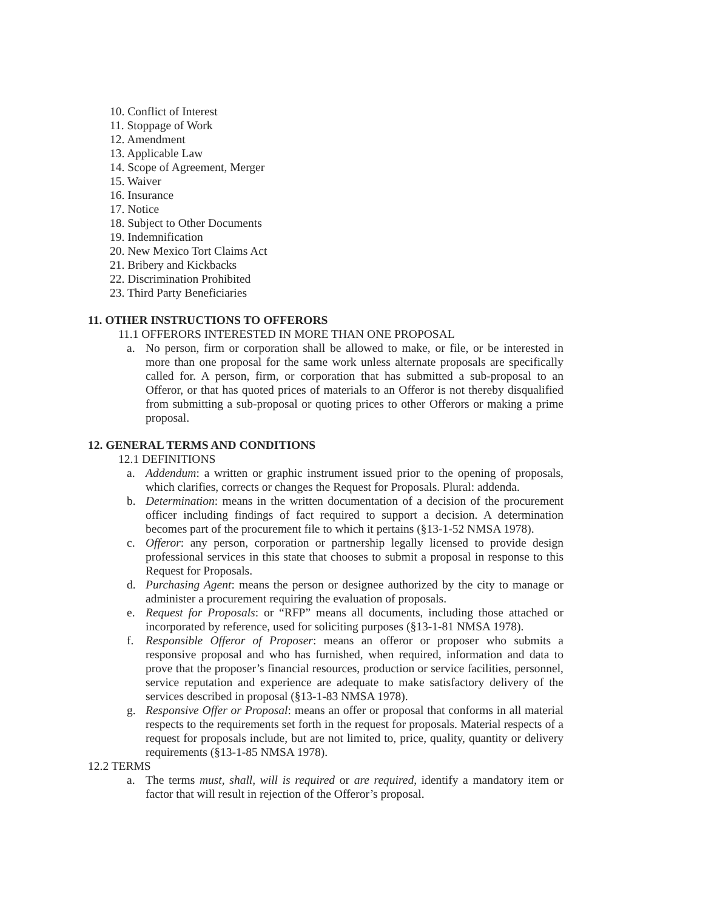10. Conflict of Interest
11. Stoppage of Work
12. Amendment
13. Applicable Law
14. Scope of Agreement, Merger
15. Waiver
16. Insurance
17. Notice
18. Subject to Other Documents
19. Indemnification
20. New Mexico Tort Claims Act
21. Bribery and Kickbacks
22. Discrimination Prohibited
23. Third Party Beneficiaries
11. OTHER INSTRUCTIONS TO OFFERORS
11.1 OFFERORS INTERESTED IN MORE THAN ONE PROPOSAL
a. No person, firm or corporation shall be allowed to make, or file, or be interested in more than one proposal for the same work unless alternate proposals are specifically called for. A person, firm, or corporation that has submitted a sub-proposal to an Offeror, or that has quoted prices of materials to an Offeror is not thereby disqualified from submitting a sub-proposal or quoting prices to other Offerors or making a prime proposal.
12. GENERAL TERMS AND CONDITIONS
12.1 DEFINITIONS
a. Addendum: a written or graphic instrument issued prior to the opening of proposals, which clarifies, corrects or changes the Request for Proposals. Plural: addenda.
b. Determination: means in the written documentation of a decision of the procurement officer including findings of fact required to support a decision. A determination becomes part of the procurement file to which it pertains (§13-1-52 NMSA 1978).
c. Offeror: any person, corporation or partnership legally licensed to provide design professional services in this state that chooses to submit a proposal in response to this Request for Proposals.
d. Purchasing Agent: means the person or designee authorized by the city to manage or administer a procurement requiring the evaluation of proposals.
e. Request for Proposals: or “RFP” means all documents, including those attached or incorporated by reference, used for soliciting purposes (§13-1-81 NMSA 1978).
f. Responsible Offeror of Proposer: means an offeror or proposer who submits a responsive proposal and who has furnished, when required, information and data to prove that the proposer’s financial resources, production or service facilities, personnel, service reputation and experience are adequate to make satisfactory delivery of the services described in proposal (§13-1-83 NMSA 1978).
g. Responsive Offer or Proposal: means an offer or proposal that conforms in all material respects to the requirements set forth in the request for proposals. Material respects of a request for proposals include, but are not limited to, price, quality, quantity or delivery requirements (§13-1-85 NMSA 1978).
12.2 TERMS
a. The terms must, shall, will is required or are required, identify a mandatory item or factor that will result in rejection of the Offeror’s proposal.